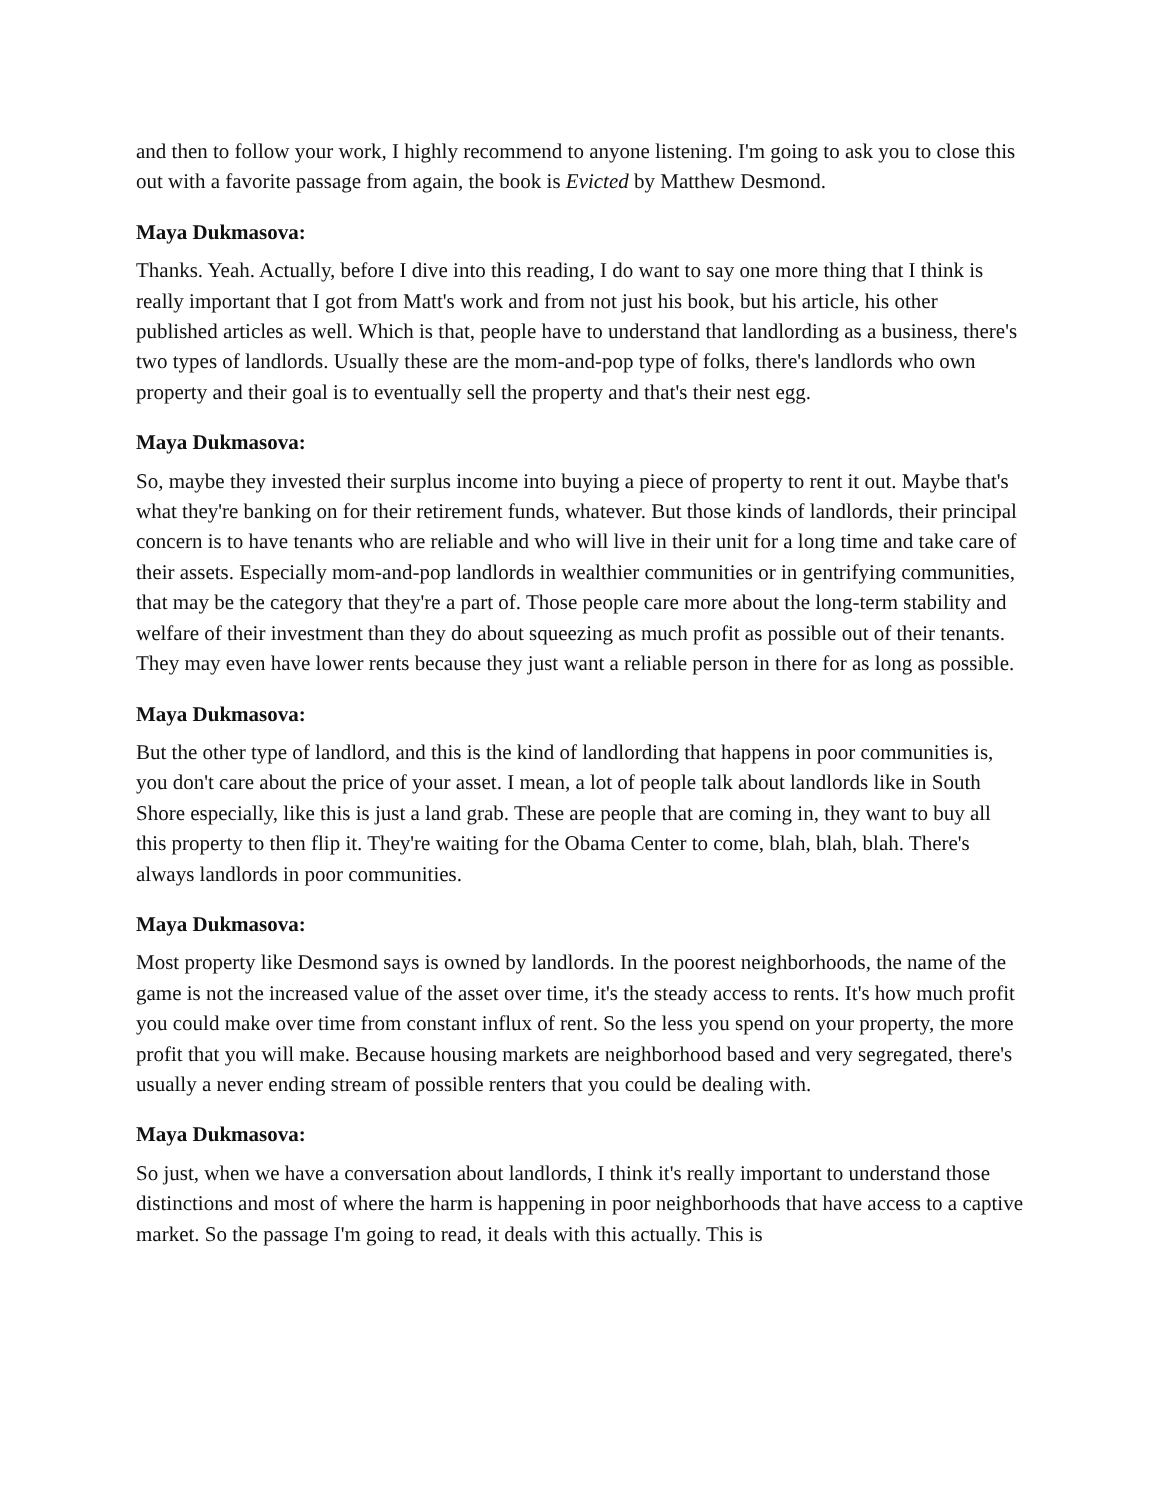and then to follow your work, I highly recommend to anyone listening. I'm going to ask you to close this out with a favorite passage from again, the book is Evicted by Matthew Desmond.
Maya Dukmasova:
Thanks. Yeah. Actually, before I dive into this reading, I do want to say one more thing that I think is really important that I got from Matt's work and from not just his book, but his article, his other published articles as well. Which is that, people have to understand that landlording as a business, there's two types of landlords. Usually these are the mom-and-pop type of folks, there's landlords who own property and their goal is to eventually sell the property and that's their nest egg.
Maya Dukmasova:
So, maybe they invested their surplus income into buying a piece of property to rent it out. Maybe that's what they're banking on for their retirement funds, whatever. But those kinds of landlords, their principal concern is to have tenants who are reliable and who will live in their unit for a long time and take care of their assets. Especially mom-and-pop landlords in wealthier communities or in gentrifying communities, that may be the category that they're a part of. Those people care more about the long-term stability and welfare of their investment than they do about squeezing as much profit as possible out of their tenants. They may even have lower rents because they just want a reliable person in there for as long as possible.
Maya Dukmasova:
But the other type of landlord, and this is the kind of landlording that happens in poor communities is, you don't care about the price of your asset. I mean, a lot of people talk about landlords like in South Shore especially, like this is just a land grab. These are people that are coming in, they want to buy all this property to then flip it. They're waiting for the Obama Center to come, blah, blah, blah. There's always landlords in poor communities.
Maya Dukmasova:
Most property like Desmond says is owned by landlords. In the poorest neighborhoods, the name of the game is not the increased value of the asset over time, it's the steady access to rents. It's how much profit you could make over time from constant influx of rent. So the less you spend on your property, the more profit that you will make. Because housing markets are neighborhood based and very segregated, there's usually a never ending stream of possible renters that you could be dealing with.
Maya Dukmasova:
So just, when we have a conversation about landlords, I think it's really important to understand those distinctions and most of where the harm is happening in poor neighborhoods that have access to a captive market. So the passage I'm going to read, it deals with this actually. This is